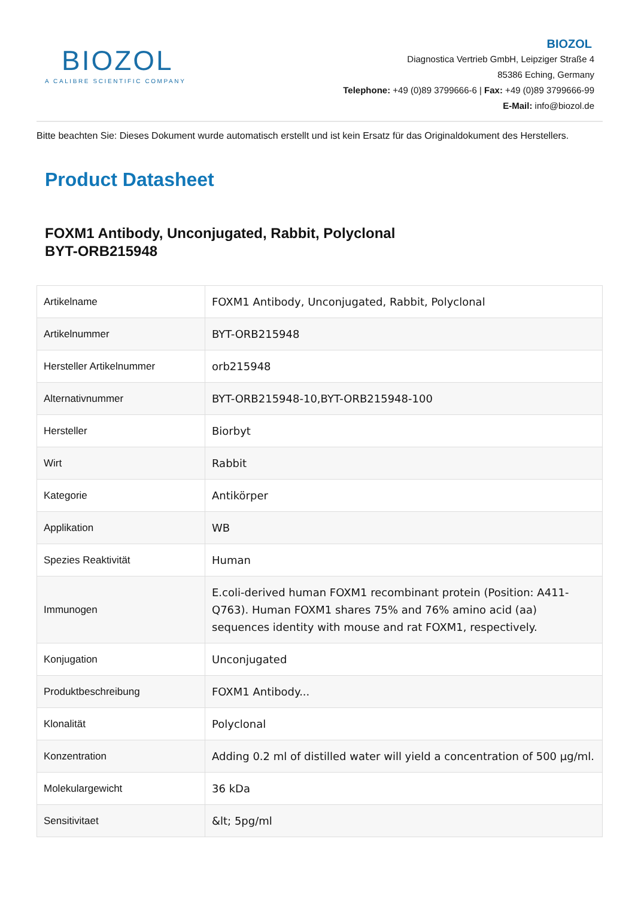BIOZOL
A CALIBRE SCIENTIFIC COMPANY
BIOZOL
Diagnostica Vertrieb GmbH, Leipziger Straße 4
85386 Eching, Germany
Telephone: +49 (0)89 3799666-6 | Fax: +49 (0)89 3799666-99
E-Mail: info@biozol.de
Bitte beachten Sie: Dieses Dokument wurde automatisch erstellt und ist kein Ersatz für das Originaldokument des Herstellers.
Product Datasheet
FOXM1 Antibody, Unconjugated, Rabbit, Polyclonal
BYT-ORB215948
| Artikelname | FOXM1 Antibody, Unconjugated, Rabbit, Polyclonal |
| Artikelnummer | BYT-ORB215948 |
| Hersteller Artikelnummer | orb215948 |
| Alternativnummer | BYT-ORB215948-10,BYT-ORB215948-100 |
| Hersteller | Biorbyt |
| Wirt | Rabbit |
| Kategorie | Antikörper |
| Applikation | WB |
| Spezies Reaktivität | Human |
| Immunogen | E.coli-derived human FOXM1 recombinant protein (Position: A411-Q763). Human FOXM1 shares 75% and 76% amino acid (aa) sequences identity with mouse and rat FOXM1, respectively. |
| Konjugation | Unconjugated |
| Produktbeschreibung | FOXM1 Antibody... |
| Klonalität | Polyclonal |
| Konzentration | Adding 0.2 ml of distilled water will yield a concentration of 500 µg/ml. |
| Molekulargewicht | 36 kDa |
| Sensitivitaet | &lt; 5pg/ml |